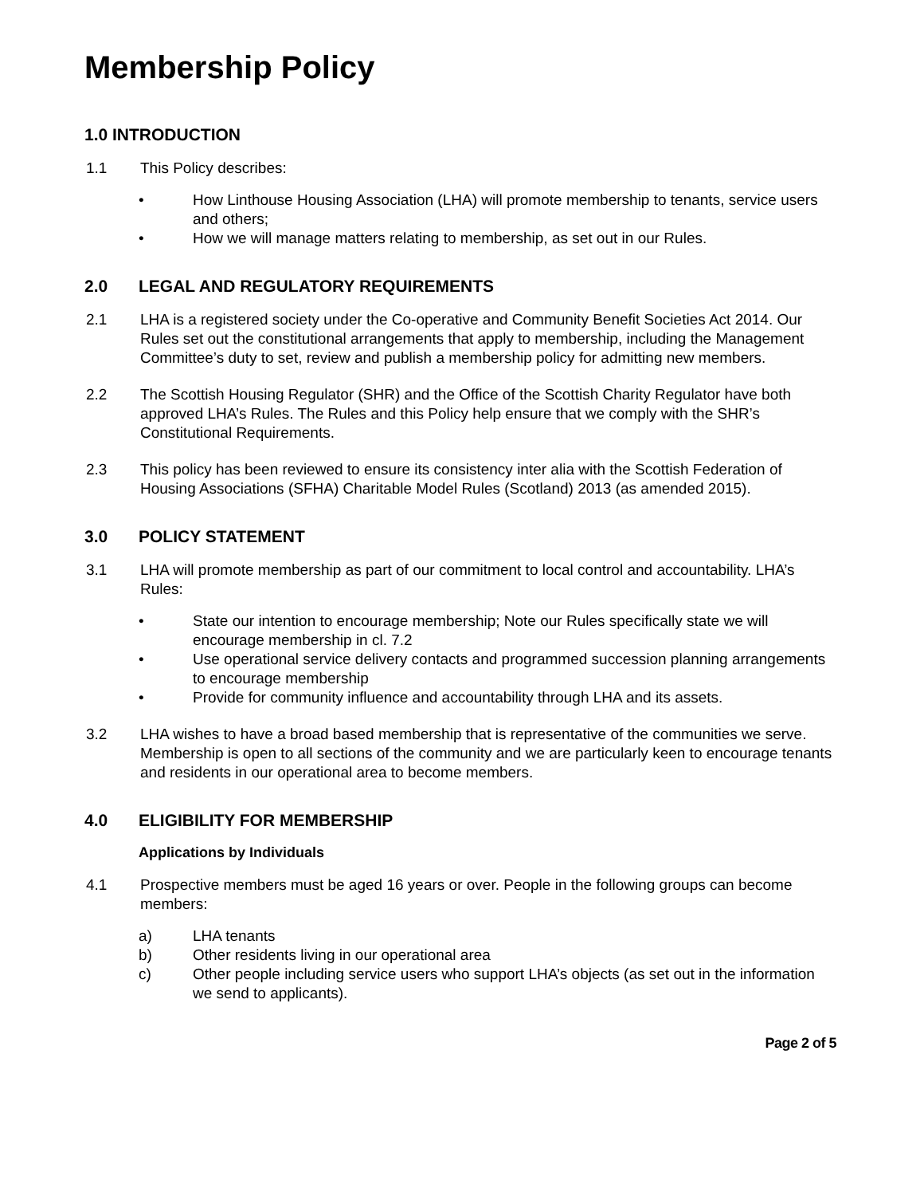Membership Policy
1.0 INTRODUCTION
1.1 This Policy describes:
• How Linthouse Housing Association (LHA) will promote membership to tenants, service users and others;
• How we will manage matters relating to membership, as set out in our Rules.
2.0 LEGAL AND REGULATORY REQUIREMENTS
2.1 LHA is a registered society under the Co-operative and Community Benefit Societies Act 2014. Our Rules set out the constitutional arrangements that apply to membership, including the Management Committee’s duty to set, review and publish a membership policy for admitting new members.
2.2 The Scottish Housing Regulator (SHR) and the Office of the Scottish Charity Regulator have both approved LHA’s Rules. The Rules and this Policy help ensure that we comply with the SHR’s Constitutional Requirements.
2.3 This policy has been reviewed to ensure its consistency inter alia with the Scottish Federation of Housing Associations (SFHA) Charitable Model Rules (Scotland) 2013 (as amended 2015).
3.0 POLICY STATEMENT
3.1 LHA will promote membership as part of our commitment to local control and accountability. LHA’s Rules:
• State our intention to encourage membership; Note our Rules specifically state we will encourage membership in cl. 7.2
• Use operational service delivery contacts and programmed succession planning arrangements to encourage membership
• Provide for community influence and accountability through LHA and its assets.
3.2 LHA wishes to have a broad based membership that is representative of the communities we serve. Membership is open to all sections of the community and we are particularly keen to encourage tenants and residents in our operational area to become members.
4.0 ELIGIBILITY FOR MEMBERSHIP
Applications by Individuals
4.1 Prospective members must be aged 16 years or over. People in the following groups can become members:
a) LHA tenants
b) Other residents living in our operational area
c) Other people including service users who support LHA’s objects (as set out in the information we send to applicants).
Page 2 of 5